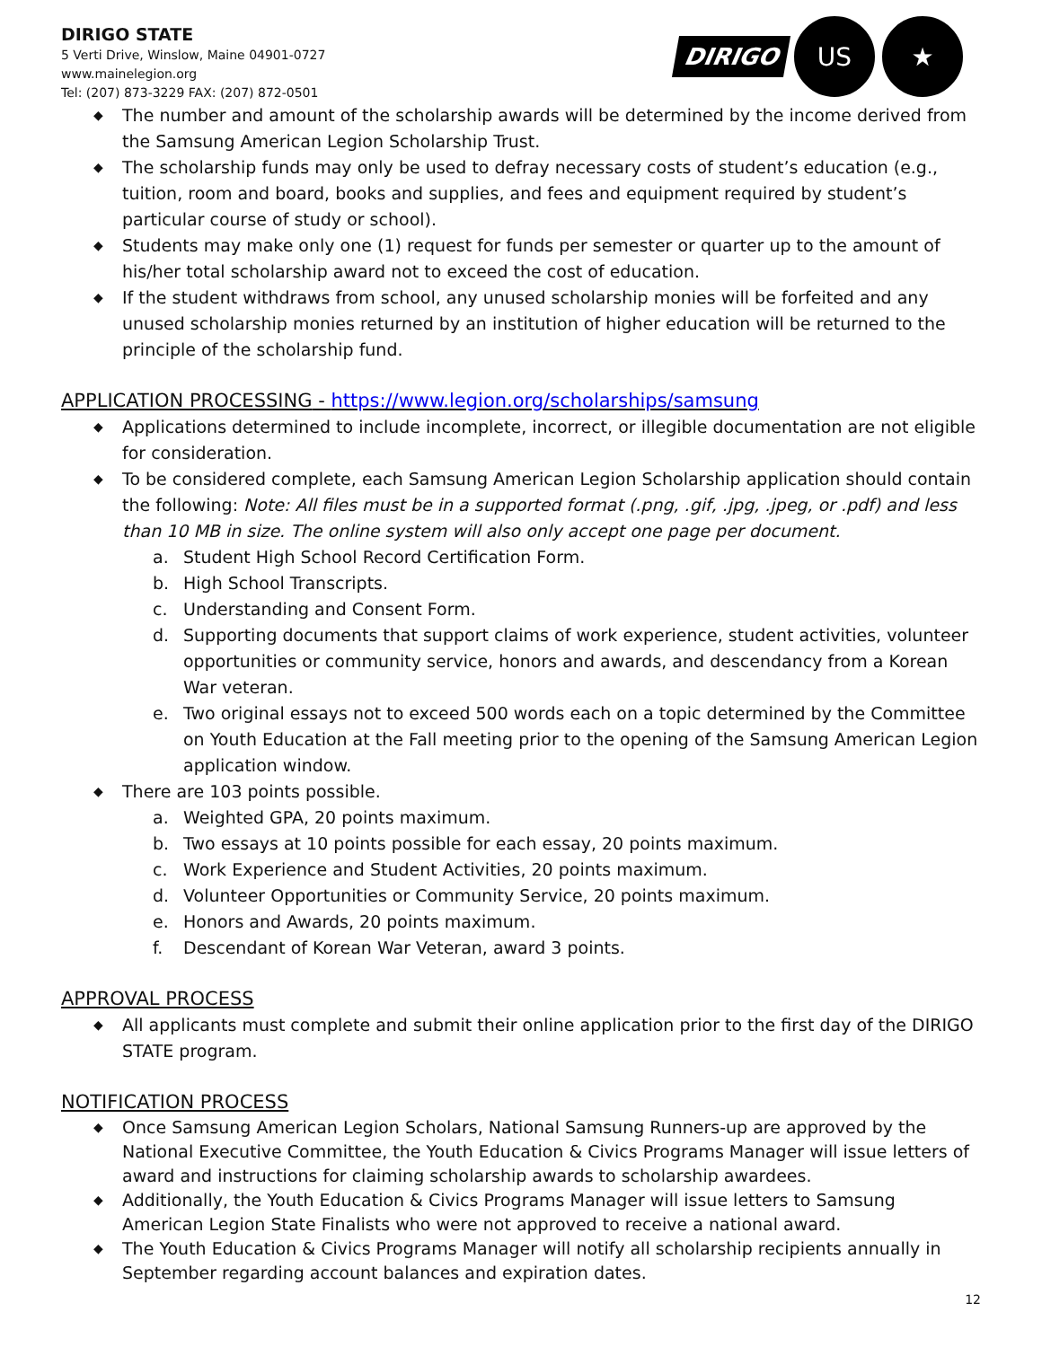DIRIGO STATE
5 Verti Drive, Winslow, Maine 04901-0727
www.mainelegion.org
Tel: (207) 873-3229 FAX: (207) 872-0501
DIRIGO
US ★
◆ The number and amount of the scholarship awards will be determined by the income derived from the Samsung American Legion Scholarship Trust.
◆ The scholarship funds may only be used to defray necessary costs of student’s education (e.g., tuition, room and board, books and supplies, and fees and equipment required by student’s particular course of study or school).
◆ Students may make only one (1) request for funds per semester or quarter up to the amount of his/her total scholarship award not to exceed the cost of education.
◆ If the student withdraws from school, any unused scholarship monies will be forfeited and any unused scholarship monies returned by an institution of higher education will be returned to the principle of the scholarship fund.
APPLICATION PROCESSING - https://www.legion.org/scholarships/samsung
◆ Applications determined to include incomplete, incorrect, or illegible documentation are not eligible for consideration.
◆ To be considered complete, each Samsung American Legion Scholarship application should contain the following: Note: All files must be in a supported format (.png, .gif, .jpg, .jpeg, or .pdf) and less than 10 MB in size. The online system will also only accept one page per document.
a. Student High School Record Certification Form.
b. High School Transcripts.
c. Understanding and Consent Form.
d. Supporting documents that support claims of work experience, student activities, volunteer opportunities or community service, honors and awards, and descendancy from a Korean War veteran.
e. Two original essays not to exceed 500 words each on a topic determined by the Committee on Youth Education at the Fall meeting prior to the opening of the Samsung American Legion application window.
◆ There are 103 points possible.
a. Weighted GPA, 20 points maximum.
b. Two essays at 10 points possible for each essay, 20 points maximum.
c. Work Experience and Student Activities, 20 points maximum.
d. Volunteer Opportunities or Community Service, 20 points maximum.
e. Honors and Awards, 20 points maximum.
f. Descendant of Korean War Veteran, award 3 points.
APPROVAL PROCESS
◆ All applicants must complete and submit their online application prior to the first day of the DIRIGO STATE program.
NOTIFICATION PROCESS
◆ Once Samsung American Legion Scholars, National Samsung Runners-up are approved by the National Executive Committee, the Youth Education & Civics Programs Manager will issue letters of award and instructions for claiming scholarship awards to scholarship awardees.
◆ Additionally, the Youth Education & Civics Programs Manager will issue letters to Samsung American Legion State Finalists who were not approved to receive a national award.
◆ The Youth Education & Civics Programs Manager will notify all scholarship recipients annually in September regarding account balances and expiration dates.
12